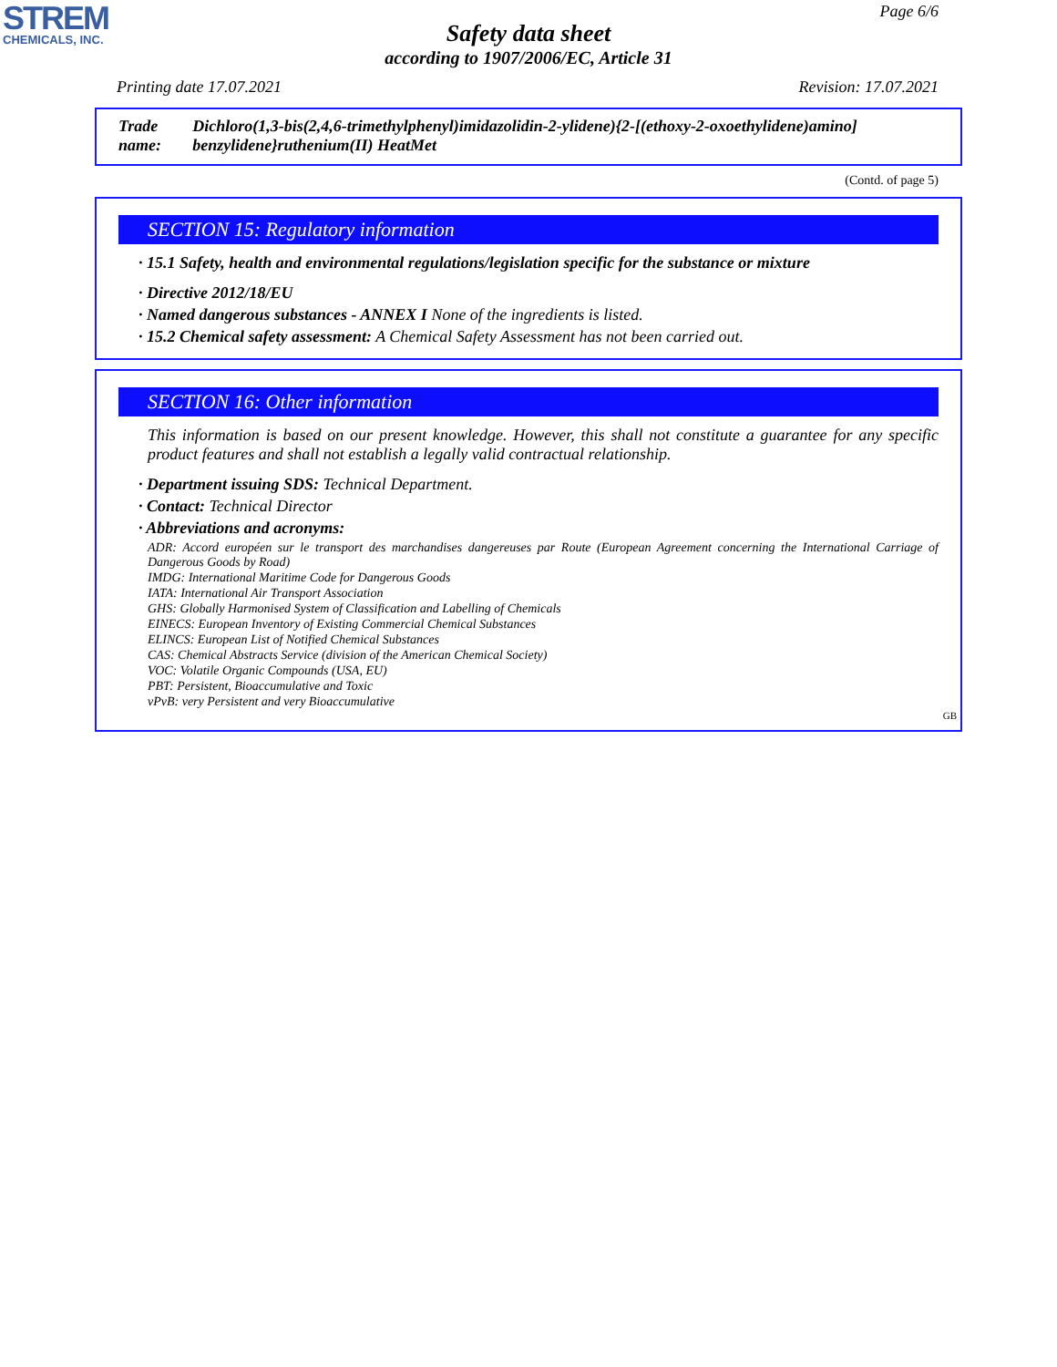STREM
CHEMICALS, INC.
Page 6/6
Safety data sheet
according to 1907/2006/EC, Article 31
Printing date 17.07.2021 Revision: 17.07.2021
Trade name: Dichloro(1,3-bis(2,4,6-trimethylphenyl)imidazolidin-2-ylidene){2-[(ethoxy-2-oxoethylidene)amino] benzylidene}ruthenium(II) HeatMet
(Contd. of page 5)
SECTION 15: Regulatory information
· 15.1 Safety, health and environmental regulations/legislation specific for the substance or mixture
· Directive 2012/18/EU
· Named dangerous substances - ANNEX I None of the ingredients is listed.
· 15.2 Chemical safety assessment: A Chemical Safety Assessment has not been carried out.
SECTION 16: Other information
This information is based on our present knowledge. However, this shall not constitute a guarantee for any specific product features and shall not establish a legally valid contractual relationship.
· Department issuing SDS: Technical Department.
· Contact: Technical Director
· Abbreviations and acronyms:
ADR: Accord européen sur le transport des marchandises dangereuses par Route (European Agreement concerning the International Carriage of Dangerous Goods by Road)
IMDG: International Maritime Code for Dangerous Goods
IATA: International Air Transport Association
GHS: Globally Harmonised System of Classification and Labelling of Chemicals
EINECS: European Inventory of Existing Commercial Chemical Substances
ELINCS: European List of Notified Chemical Substances
CAS: Chemical Abstracts Service (division of the American Chemical Society)
VOC: Volatile Organic Compounds (USA, EU)
PBT: Persistent, Bioaccumulative and Toxic
vPvB: very Persistent and very Bioaccumulative
GB